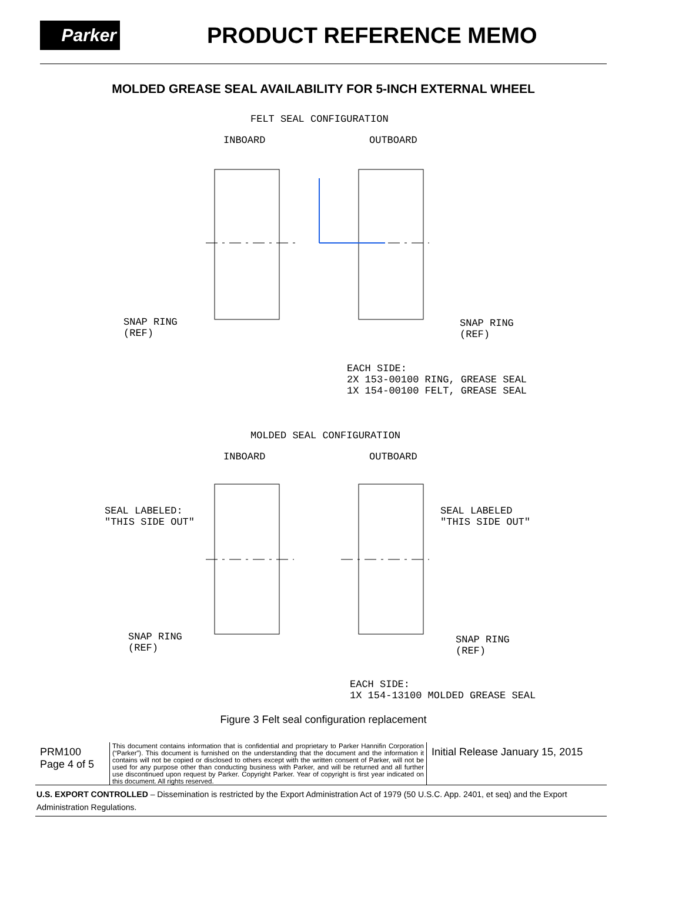Parker
PRODUCT REFERENCE MEMO
MOLDED GREASE SEAL AVAILABILITY FOR 5-INCH EXTERNAL WHEEL
FELT SEAL CONFIGURATION
INBOARD
OUTBOARD
SNAP RING (REF)
SNAP RING (REF)
EACH SIDE: 2X 153-00100 RING, GREASE SEAL 1X 154-00100 FELT, GREASE SEAL
MOLDED SEAL CONFIGURATION
INBOARD
OUTBOARD
SEAL LABELED: "THIS SIDE OUT"
SEAL LABELED "THIS SIDE OUT"
SNAP RING (REF)
SNAP RING (REF)
EACH SIDE: 1X 154-13100 MOLDED GREASE SEAL
Figure 3 Felt seal configuration replacement
| PRM100 Page 4 of 5 | This document contains information that is confidential and proprietary to Parker Hannifin Corporation (“Parker”). This document is furnished on the understanding that the document and the information it contains will not be copied or disclosed to others except with the written consent of Parker, will not be used for any purpose other than conducting business with Parker, and will be returned and all further use discontinued upon request by Parker. Copyright Parker. Year of copyright is first year indicated on this document. All rights reserved. | Initial Release January 15, 2015 |
| U.S. EXPORT CONTROLLED – Dissemination is restricted by the Export Administration Act of 1979 (50 U.S.C. App. 2401, et seq) and the Export Administration Regulations. | | |